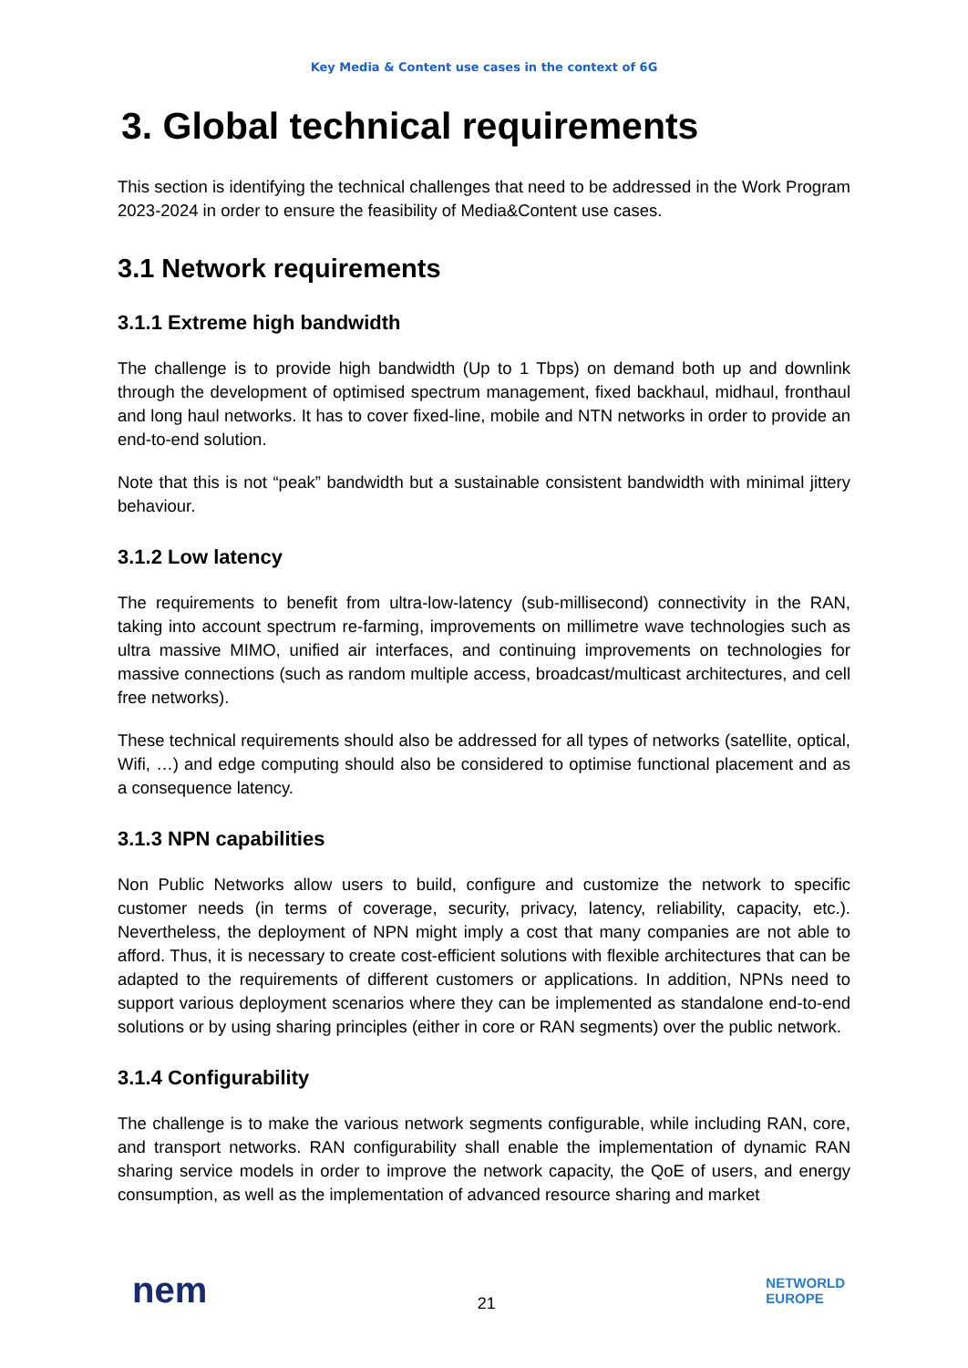Key Media & Content use cases in the context of 6G
3. Global technical requirements
This section is identifying the technical challenges that need to be addressed in the Work Program 2023-2024 in order to ensure the feasibility of Media&Content use cases.
3.1 Network requirements
3.1.1 Extreme high bandwidth
The challenge is to provide high bandwidth (Up to 1 Tbps) on demand both up and downlink through the development of optimised spectrum management, fixed backhaul, midhaul, fronthaul and long haul networks. It has to cover fixed-line, mobile and NTN networks in order to provide an end-to-end solution.
Note that this is not “peak” bandwidth but a sustainable consistent bandwidth with minimal jittery behaviour.
3.1.2 Low latency
The requirements to benefit from ultra-low-latency (sub-millisecond) connectivity in the RAN, taking into account spectrum re-farming, improvements on millimetre wave technologies such as ultra massive MIMO, unified air interfaces, and continuing improvements on technologies for massive connections (such as random multiple access, broadcast/multicast architectures, and cell free networks).
These technical requirements should also be addressed for all types of networks (satellite, optical, Wifi, …) and edge computing should also be considered to optimise functional placement and as a consequence latency.
3.1.3 NPN capabilities
Non Public Networks allow users to build, configure and customize the network to specific customer needs (in terms of coverage, security, privacy, latency, reliability, capacity, etc.). Nevertheless, the deployment of NPN might imply a cost that many companies are not able to afford. Thus, it is necessary to create cost-efficient solutions with flexible architectures that can be adapted to the requirements of different customers or applications. In addition, NPNs need to support various deployment scenarios where they can be implemented as standalone end-to-end solutions or by using sharing principles (either in core or RAN segments) over the public network.
3.1.4 Configurability
The challenge is to make the various network segments configurable, while including RAN, core, and transport networks. RAN configurability shall enable the implementation of dynamic RAN sharing service models in order to improve the network capacity, the QoE of users, and energy consumption, as well as the implementation of advanced resource sharing and market
nem
21
NETWORLD
EUROPE